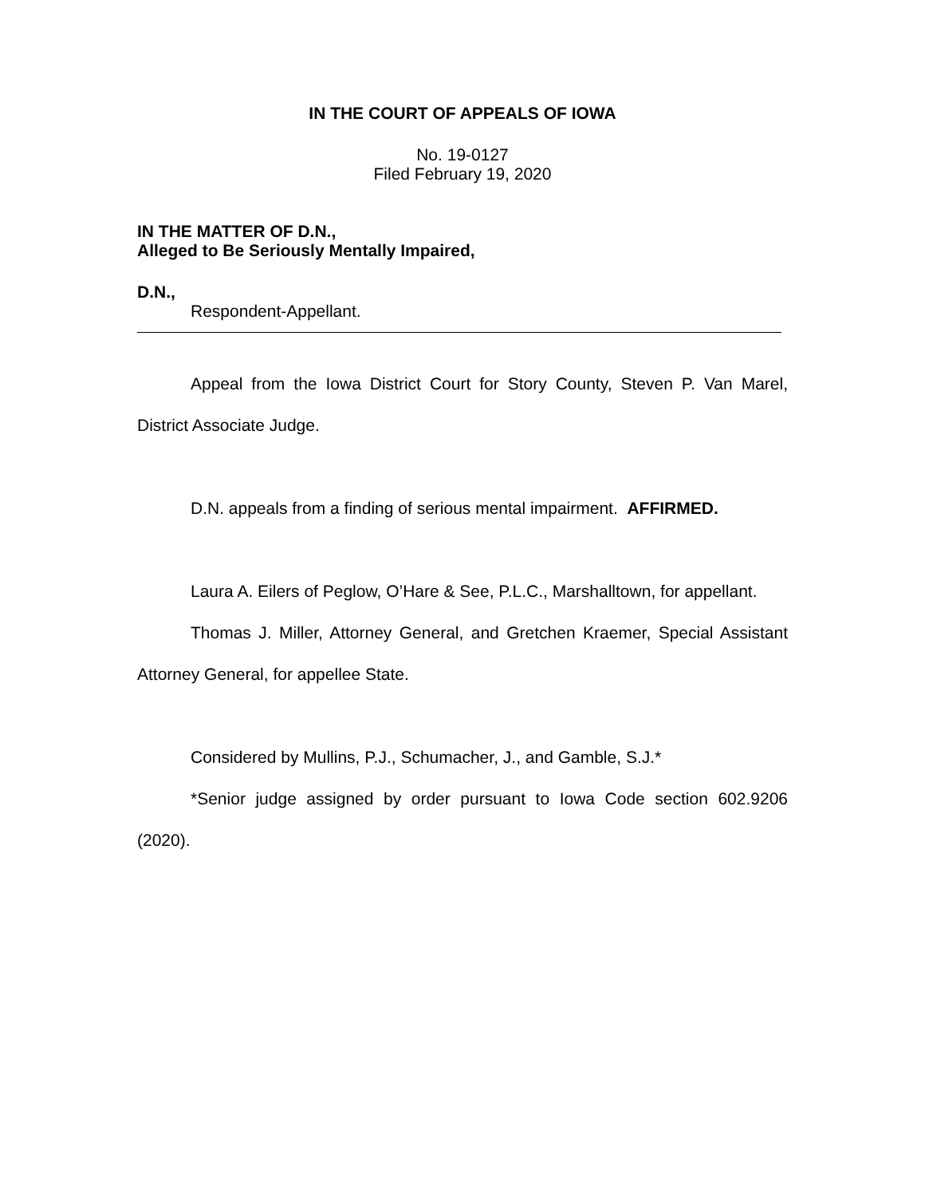IN THE COURT OF APPEALS OF IOWA
No. 19-0127
Filed February 19, 2020
IN THE MATTER OF D.N.,
Alleged to Be Seriously Mentally Impaired,
D.N.,
Respondent-Appellant.
Appeal from the Iowa District Court for Story County, Steven P. Van Marel, District Associate Judge.
D.N. appeals from a finding of serious mental impairment. AFFIRMED.
Laura A. Eilers of Peglow, O’Hare & See, P.L.C., Marshalltown, for appellant.
Thomas J. Miller, Attorney General, and Gretchen Kraemer, Special Assistant Attorney General, for appellee State.
Considered by Mullins, P.J., Schumacher, J., and Gamble, S.J.*
*Senior judge assigned by order pursuant to Iowa Code section 602.9206 (2020).